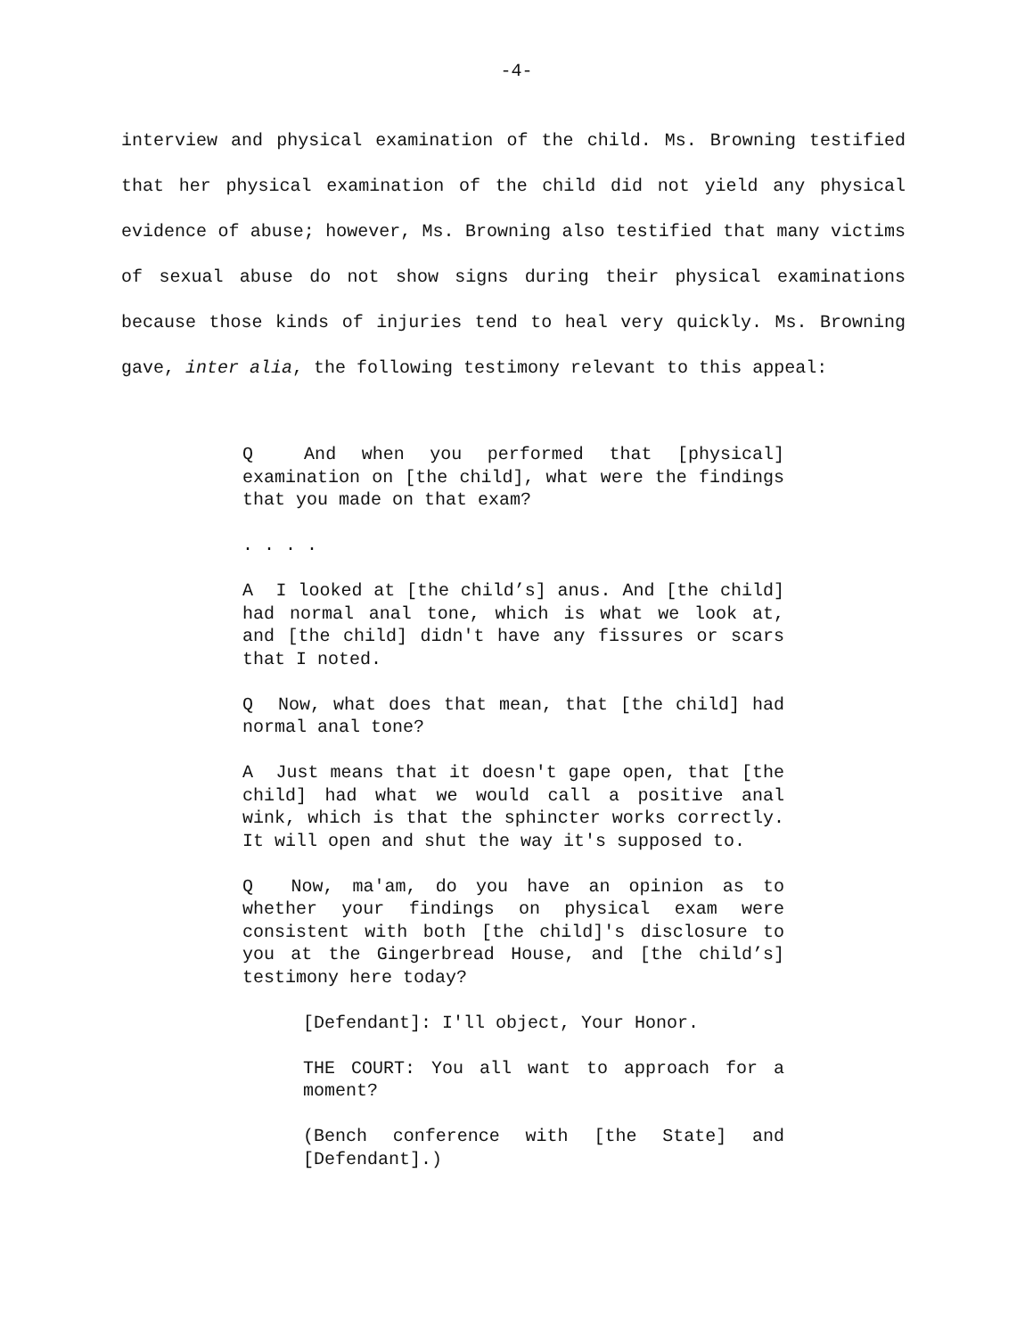-4-
interview and physical examination of the child. Ms. Browning testified that her physical examination of the child did not yield any physical evidence of abuse; however, Ms. Browning also testified that many victims of sexual abuse do not show signs during their physical examinations because those kinds of injuries tend to heal very quickly. Ms. Browning gave, inter alia, the following testimony relevant to this appeal:
Q And when you performed that [physical] examination on [the child], what were the findings that you made on that exam?
. . . .
A I looked at [the child’s] anus. And [the child] had normal anal tone, which is what we look at, and [the child] didn't have any fissures or scars that I noted.
Q Now, what does that mean, that [the child] had normal anal tone?
A Just means that it doesn't gape open, that [the child] had what we would call a positive anal wink, which is that the sphincter works correctly. It will open and shut the way it's supposed to.
Q Now, ma'am, do you have an opinion as to whether your findings on physical exam were consistent with both [the child]'s disclosure to you at the Gingerbread House, and [the child’s] testimony here today?
[Defendant]: I'll object, Your Honor.
THE COURT: You all want to approach for a moment?
(Bench conference with [the State] and [Defendant].)